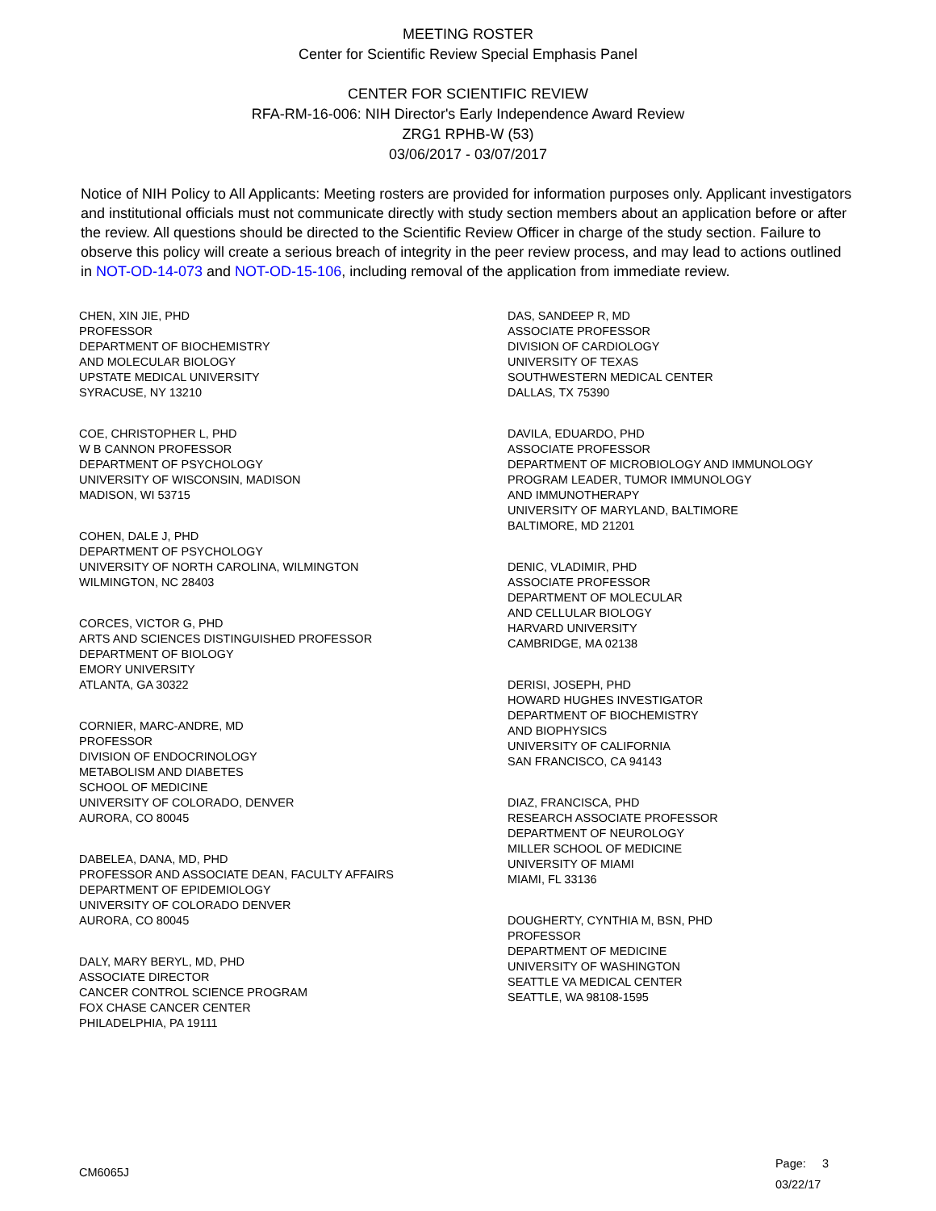MEETING ROSTER
Center for Scientific Review Special Emphasis Panel
CENTER FOR SCIENTIFIC REVIEW
RFA-RM-16-006: NIH Director's Early Independence Award Review
ZRG1 RPHB-W (53)
03/06/2017 - 03/07/2017
Notice of NIH Policy to All Applicants: Meeting rosters are provided for information purposes only. Applicant investigators and institutional officials must not communicate directly with study section members about an application before or after the review. All questions should be directed to the Scientific Review Officer in charge of the study section. Failure to observe this policy will create a serious breach of integrity in the peer review process, and may lead to actions outlined in NOT-OD-14-073 and NOT-OD-15-106, including removal of the application from immediate review.
CHEN, XIN JIE, PHD
PROFESSOR
DEPARTMENT OF BIOCHEMISTRY
AND MOLECULAR BIOLOGY
UPSTATE MEDICAL UNIVERSITY
SYRACUSE, NY 13210
COE, CHRISTOPHER L, PHD
W B CANNON PROFESSOR
DEPARTMENT OF PSYCHOLOGY
UNIVERSITY OF WISCONSIN, MADISON
MADISON, WI 53715
COHEN, DALE J, PHD
DEPARTMENT OF PSYCHOLOGY
UNIVERSITY OF NORTH CAROLINA, WILMINGTON
WILMINGTON, NC 28403
CORCES, VICTOR G, PHD
ARTS AND SCIENCES DISTINGUISHED PROFESSOR
DEPARTMENT OF BIOLOGY
EMORY UNIVERSITY
ATLANTA, GA 30322
CORNIER, MARC-ANDRE, MD
PROFESSOR
DIVISION OF ENDOCRINOLOGY
METABOLISM AND DIABETES
SCHOOL OF MEDICINE
UNIVERSITY OF COLORADO, DENVER
AURORA, CO 80045
DABELEA, DANA, MD, PHD
PROFESSOR AND ASSOCIATE DEAN, FACULTY AFFAIRS
DEPARTMENT OF EPIDEMIOLOGY
UNIVERSITY OF COLORADO DENVER
AURORA, CO 80045
DALY, MARY BERYL, MD, PHD
ASSOCIATE DIRECTOR
CANCER CONTROL SCIENCE PROGRAM
FOX CHASE CANCER CENTER
PHILADELPHIA, PA 19111
DAS, SANDEEP R, MD
ASSOCIATE PROFESSOR
DIVISION OF CARDIOLOGY
UNIVERSITY OF TEXAS
SOUTHWESTERN MEDICAL CENTER
DALLAS, TX 75390
DAVILA, EDUARDO, PHD
ASSOCIATE PROFESSOR
DEPARTMENT OF MICROBIOLOGY AND IMMUNOLOGY
PROGRAM LEADER, TUMOR IMMUNOLOGY
AND IMMUNOTHERAPY
UNIVERSITY OF MARYLAND, BALTIMORE
BALTIMORE, MD 21201
DENIC, VLADIMIR, PHD
ASSOCIATE PROFESSOR
DEPARTMENT OF MOLECULAR
AND CELLULAR BIOLOGY
HARVARD UNIVERSITY
CAMBRIDGE, MA 02138
DERISI, JOSEPH, PHD
HOWARD HUGHES INVESTIGATOR
DEPARTMENT OF BIOCHEMISTRY
AND BIOPHYSICS
UNIVERSITY OF CALIFORNIA
SAN FRANCISCO, CA 94143
DIAZ, FRANCISCA, PHD
RESEARCH ASSOCIATE PROFESSOR
DEPARTMENT OF NEUROLOGY
MILLER SCHOOL OF MEDICINE
UNIVERSITY OF MIAMI
MIAMI, FL 33136
DOUGHERTY, CYNTHIA M, BSN, PHD
PROFESSOR
DEPARTMENT OF MEDICINE
UNIVERSITY OF WASHINGTON
SEATTLE VA MEDICAL CENTER
SEATTLE, WA 98108-1595
CM6065J
Page: 3
03/22/17